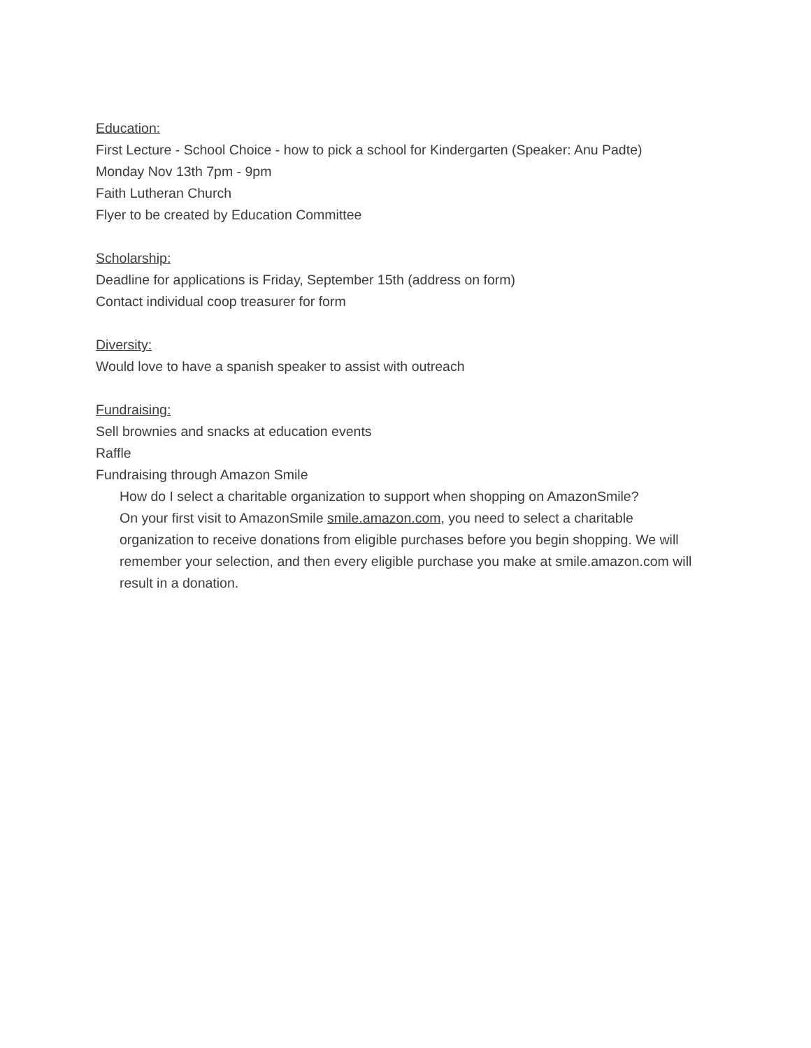Education:
First Lecture - School Choice - how to pick a school for Kindergarten (Speaker: Anu Padte)
Monday Nov 13th 7pm - 9pm
Faith Lutheran Church
Flyer to be created by Education Committee
Scholarship:
Deadline for applications is Friday, September 15th (address on form)
Contact individual coop treasurer for form
Diversity:
Would love to have a spanish speaker to assist with outreach
Fundraising:
Sell brownies and snacks at education events
Raffle
Fundraising through Amazon Smile
How do I select a charitable organization to support when shopping on AmazonSmile?
On your first visit to AmazonSmile smile.amazon.com, you need to select a charitable organization to receive donations from eligible purchases before you begin shopping. We will remember your selection, and then every eligible purchase you make at smile.amazon.com will result in a donation.